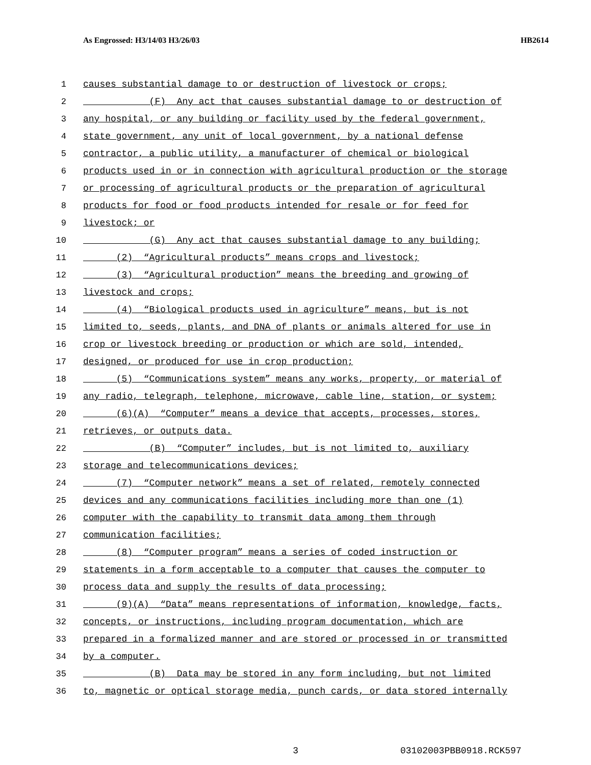As Engrossed: H3/14/03 H3/26/03 HB2614
1 causes substantial damage to or destruction of livestock or crops;
2 (F) Any act that causes substantial damage to or destruction of
3 any hospital, or any building or facility used by the federal government,
4 state government, any unit of local government, by a national defense
5 contractor, a public utility, a manufacturer of chemical or biological
6 products used in or in connection with agricultural production or the storage
7 or processing of agricultural products or the preparation of agricultural
8 products for food or food products intended for resale or for feed for
9 livestock; or
10 (G) Any act that causes substantial damage to any building;
11 (2) “Agricultural products” means crops and livestock;
12 (3) “Agricultural production” means the breeding and growing of
13 livestock and crops;
14 (4) “Biological products used in agriculture” means, but is not
15 limited to, seeds, plants, and DNA of plants or animals altered for use in
16 crop or livestock breeding or production or which are sold, intended,
17 designed, or produced for use in crop production;
18 (5) “Communications system” means any works, property, or material of
19 any radio, telegraph, telephone, microwave, cable line, station, or system;
20 (6)(A) “Computer” means a device that accepts, processes, stores,
21 retrieves, or outputs data.
22 (B) “Computer” includes, but is not limited to, auxiliary
23 storage and telecommunications devices;
24 (7) “Computer network” means a set of related, remotely connected
25 devices and any communications facilities including more than one (1)
26 computer with the capability to transmit data among them through
27 communication facilities;
28 (8) “Computer program” means a series of coded instruction or
29 statements in a form acceptable to a computer that causes the computer to
30 process data and supply the results of data processing;
31 (9)(A) “Data” means representations of information, knowledge, facts,
32 concepts, or instructions, including program documentation, which are
33 prepared in a formalized manner and are stored or processed in or transmitted
34 by a computer.
35 (B) Data may be stored in any form including, but not limited
36 to, magnetic or optical storage media, punch cards, or data stored internally
3 03102003PBB0918.RCK597